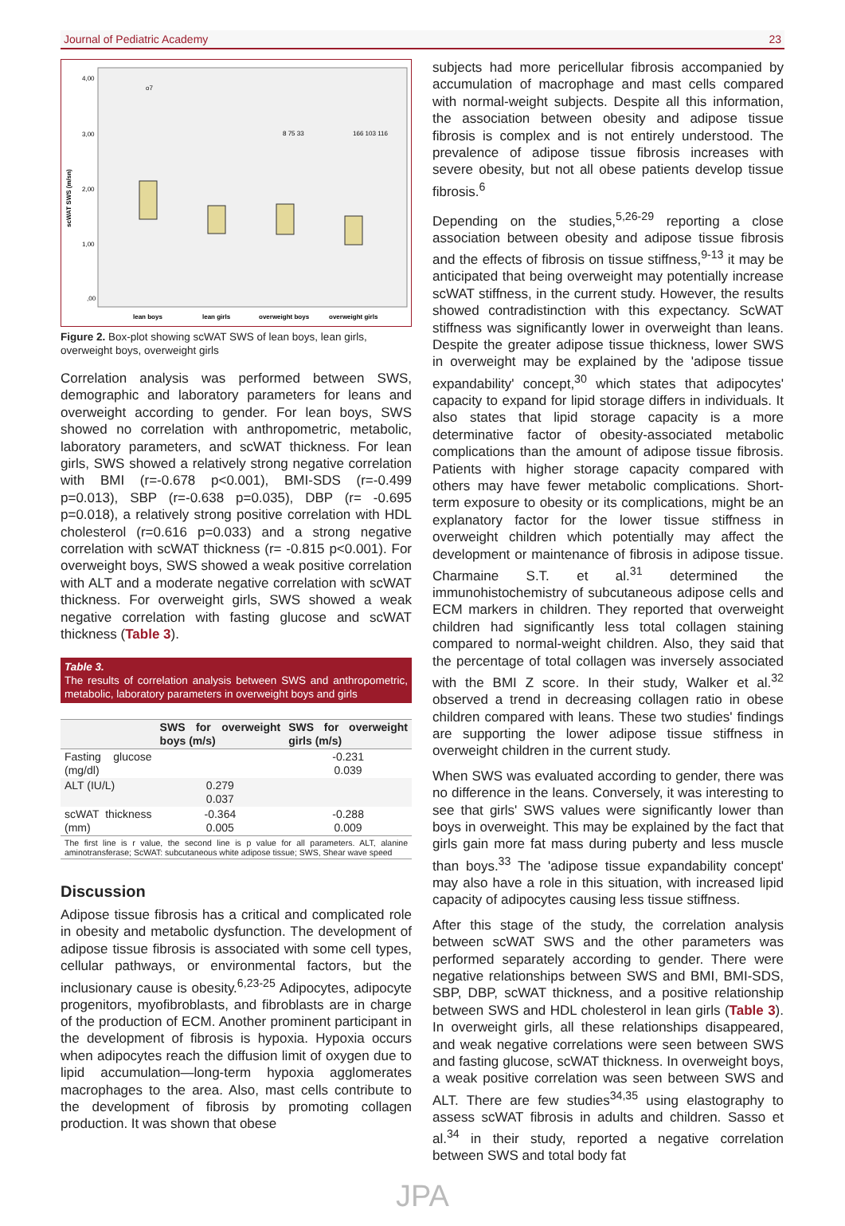Journal of Pediatric Academy 23
scWAT SWS (m/sn)
4,00
3,00
2,00
1,00
,00
lean boys
lean girls
overweight boys
overweight girls
o7
8 75 33
166 103 116
Figure 2. Box-plot showing scWAT SWS of lean boys, lean girls, overweight boys, overweight girls
Correlation analysis was performed between SWS, demographic and laboratory parameters for leans and overweight according to gender. For lean boys, SWS showed no correlation with anthropometric, metabolic, laboratory parameters, and scWAT thickness. For lean girls, SWS showed a relatively strong negative correlation with BMI (r=-0.678 p<0.001), BMI-SDS (r=-0.499 p=0.013), SBP (r=-0.638 p=0.035), DBP (r= -0.695 p=0.018), a relatively strong positive correlation with HDL cholesterol (r=0.616 p=0.033) and a strong negative correlation with scWAT thickness (r= -0.815 p<0.001). For overweight boys, SWS showed a weak positive correlation with ALT and a moderate negative correlation with scWAT thickness. For overweight girls, SWS showed a weak negative correlation with fasting glucose and scWAT thickness (Table 3).
Table 3.
The results of correlation analysis between SWS and anthropometric, metabolic, laboratory parameters in overweight boys and girls
| | SWS for overweight boys (m/s) | SWS for overweight girls (m/s) |
| --- | --- | --- |
| Fasting glucose (mg/dl) | | -0.231 0.039 |
| ALT (IU/L) | 0.279 0.037 | |
| scWAT thickness (mm) | -0.364 0.005 | -0.288 0.009 |
The first line is r value, the second line is p value for all parameters. ALT, alanine aminotransferase; ScWAT: subcutaneous white adipose tissue; SWS, Shear wave speed
Discussion
Adipose tissue fibrosis has a critical and complicated role in obesity and metabolic dysfunction. The development of adipose tissue fibrosis is associated with some cell types, cellular pathways, or environmental factors, but the inclusionary cause is obesity.<sup>6,23-25</sup> Adipocytes, adipocyte progenitors, myofibroblasts, and fibroblasts are in charge of the production of ECM. Another prominent participant in the development of fibrosis is hypoxia. Hypoxia occurs when adipocytes reach the diffusion limit of oxygen due to lipid accumulation—long-term hypoxia agglomerates macrophages to the area. Also, mast cells contribute to the development of fibrosis by promoting collagen production. It was shown that obese
subjects had more pericellular fibrosis accompanied by accumulation of macrophage and mast cells compared with normal-weight subjects. Despite all this information, the association between obesity and adipose tissue fibrosis is complex and is not entirely understood. The prevalence of adipose tissue fibrosis increases with severe obesity, but not all obese patients develop tissue fibrosis.<sup>6</sup>
Depending on the studies,<sup>5,26-29</sup> reporting a close association between obesity and adipose tissue fibrosis and the effects of fibrosis on tissue stiffness,<sup>9-13</sup> it may be anticipated that being overweight may potentially increase scWAT stiffness, in the current study. However, the results showed contradistinction with this expectancy. ScWAT stiffness was significantly lower in overweight than leans. Despite the greater adipose tissue thickness, lower SWS in overweight may be explained by the 'adipose tissue expandability' concept,<sup>30</sup> which states that adipocytes' capacity to expand for lipid storage differs in individuals. It also states that lipid storage capacity is a more determinative factor of obesity-associated metabolic complications than the amount of adipose tissue fibrosis. Patients with higher storage capacity compared with others may have fewer metabolic complications. Short-term exposure to obesity or its complications, might be an explanatory factor for the lower tissue stiffness in overweight children which potentially may affect the development or maintenance of fibrosis in adipose tissue. Charmaine S.T. et al.<sup>31</sup> determined the immunohistochemistry of subcutaneous adipose cells and ECM markers in children. They reported that overweight children had significantly less total collagen staining compared to normal-weight children. Also, they said that the percentage of total collagen was inversely associated with the BMI Z score. In their study, Walker et al.<sup>32</sup> observed a trend in decreasing collagen ratio in obese children compared with leans. These two studies' findings are supporting the lower adipose tissue stiffness in overweight children in the current study.
When SWS was evaluated according to gender, there was no difference in the leans. Conversely, it was interesting to see that girls' SWS values were significantly lower than boys in overweight. This may be explained by the fact that girls gain more fat mass during puberty and less muscle than boys.<sup>33</sup> The 'adipose tissue expandability concept' may also have a role in this situation, with increased lipid capacity of adipocytes causing less tissue stiffness.
After this stage of the study, the correlation analysis between scWAT SWS and the other parameters was performed separately according to gender. There were negative relationships between SWS and BMI, BMI-SDS, SBP, DBP, scWAT thickness, and a positive relationship between SWS and HDL cholesterol in lean girls (Table 3). In overweight girls, all these relationships disappeared, and weak negative correlations were seen between SWS and fasting glucose, scWAT thickness. In overweight boys, a weak positive correlation was seen between SWS and ALT. There are few studies<sup>34,35</sup> using elastography to assess scWAT fibrosis in adults and children. Sasso et al.<sup>34</sup> in their study, reported a negative correlation between SWS and total body fat
JPA